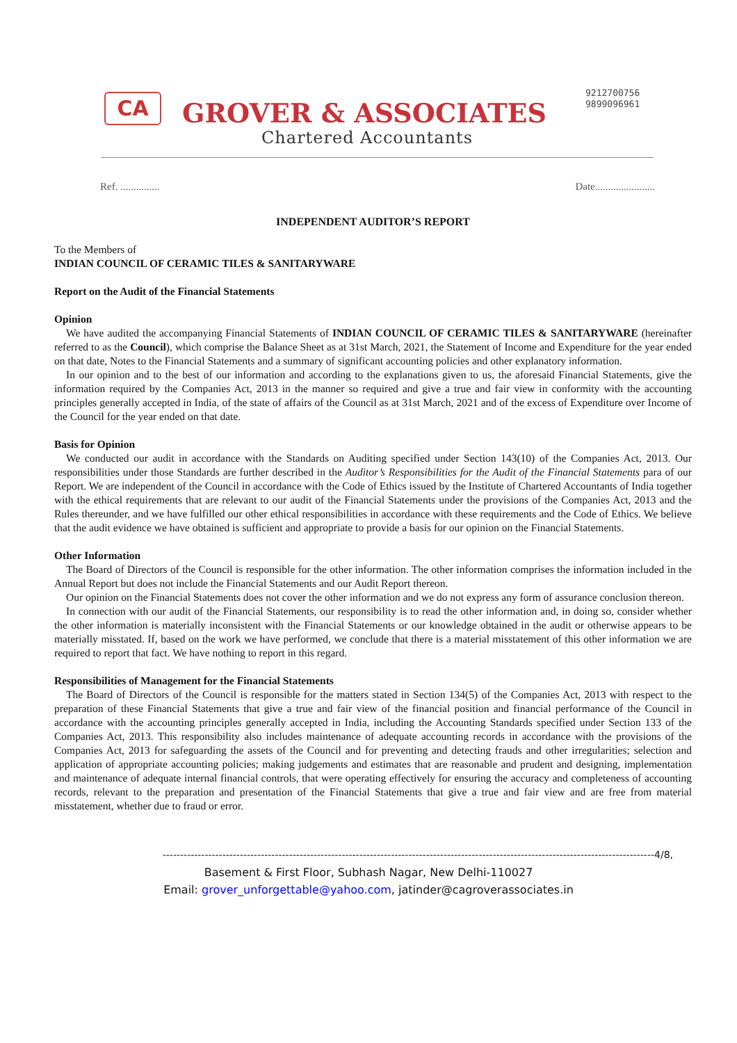CA GROVER & ASSOCIATES
Chartered Accountants
9212700756
9899096961
Ref. ............... Date.......................
INDEPENDENT AUDITOR’S REPORT
To the Members of
INDIAN COUNCIL OF CERAMIC TILES & SANITARYWARE
Report on the Audit of the Financial Statements
Opinion
We have audited the accompanying Financial Statements of INDIAN COUNCIL OF CERAMIC TILES & SANITARYWARE (hereinafter referred to as the Council), which comprise the Balance Sheet as at 31st March, 2021, the Statement of Income and Expenditure for the year ended on that date, Notes to the Financial Statements and a summary of significant accounting policies and other explanatory information.
In our opinion and to the best of our information and according to the explanations given to us, the aforesaid Financial Statements, give the information required by the Companies Act, 2013 in the manner so required and give a true and fair view in conformity with the accounting principles generally accepted in India, of the state of affairs of the Council as at 31st March, 2021 and of the excess of Expenditure over Income of the Council for the year ended on that date.
Basis for Opinion
We conducted our audit in accordance with the Standards on Auditing specified under Section 143(10) of the Companies Act, 2013. Our responsibilities under those Standards are further described in the Auditor’s Responsibilities for the Audit of the Financial Statements para of our Report. We are independent of the Council in accordance with the Code of Ethics issued by the Institute of Chartered Accountants of India together with the ethical requirements that are relevant to our audit of the Financial Statements under the provisions of the Companies Act, 2013 and the Rules thereunder, and we have fulfilled our other ethical responsibilities in accordance with these requirements and the Code of Ethics. We believe that the audit evidence we have obtained is sufficient and appropriate to provide a basis for our opinion on the Financial Statements.
Other Information
The Board of Directors of the Council is responsible for the other information. The other information comprises the information included in the Annual Report but does not include the Financial Statements and our Audit Report thereon.
Our opinion on the Financial Statements does not cover the other information and we do not express any form of assurance conclusion thereon.
In connection with our audit of the Financial Statements, our responsibility is to read the other information and, in doing so, consider whether the other information is materially inconsistent with the Financial Statements or our knowledge obtained in the audit or otherwise appears to be materially misstated. If, based on the work we have performed, we conclude that there is a material misstatement of this other information we are required to report that fact. We have nothing to report in this regard.
Responsibilities of Management for the Financial Statements
The Board of Directors of the Council is responsible for the matters stated in Section 134(5) of the Companies Act, 2013 with respect to the preparation of these Financial Statements that give a true and fair view of the financial position and financial performance of the Council in accordance with the accounting principles generally accepted in India, including the Accounting Standards specified under Section 133 of the Companies Act, 2013. This responsibility also includes maintenance of adequate accounting records in accordance with the provisions of the Companies Act, 2013 for safeguarding the assets of the Council and for preventing and detecting frauds and other irregularities; selection and application of appropriate accounting policies; making judgements and estimates that are reasonable and prudent and designing, implementation and maintenance of adequate internal financial controls, that were operating effectively for ensuring the accuracy and completeness of accounting records, relevant to the preparation and presentation of the Financial Statements that give a true and fair view and are free from material misstatement, whether due to fraud or error.
--------------------------------------------------------------------------------------------------------------------------------------------4/8,
Basement & First Floor, Subhash Nagar, New Delhi-110027
Email: grover_unforgettable@yahoo.com, jatinder@cagroverassociates.in